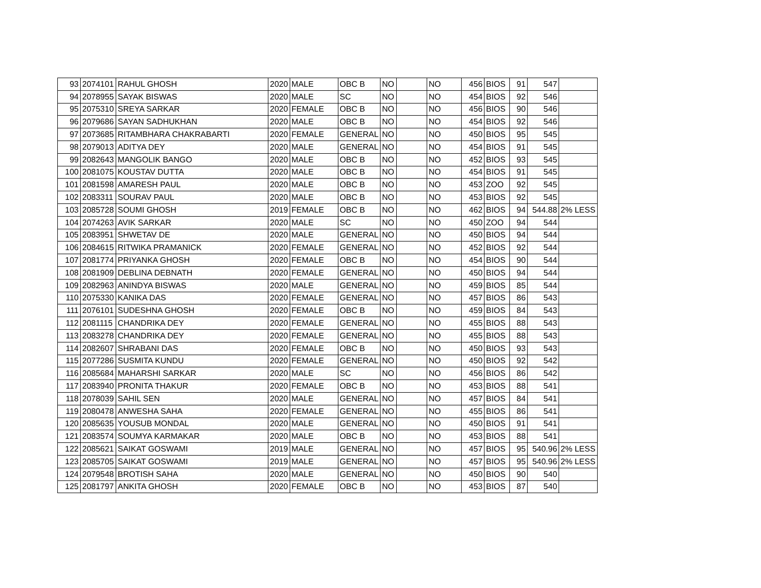| 93 | 2074101 | RAHUL GHOSH | 2020 | MALE | OBC B | NO | | NO | 456 | BIOS | 91 | 547 | |
| 94 | 2078955 | SAYAK BISWAS | 2020 | MALE | SC | NO | | NO | 454 | BIOS | 92 | 546 | |
| 95 | 2075310 | SREYA SARKAR | 2020 | FEMALE | OBC B | NO | | NO | 456 | BIOS | 90 | 546 | |
| 96 | 2079686 | SAYAN SADHUKHAN | 2020 | MALE | OBC B | NO | | NO | 454 | BIOS | 92 | 546 | |
| 97 | 2073685 | RITAMBHARA CHAKRABARTI | 2020 | FEMALE | GENERAL | NO | | NO | 450 | BIOS | 95 | 545 | |
| 98 | 2079013 | ADITYA DEY | 2020 | MALE | GENERAL | NO | | NO | 454 | BIOS | 91 | 545 | |
| 99 | 2082643 | MANGOLIK BANGO | 2020 | MALE | OBC B | NO | | NO | 452 | BIOS | 93 | 545 | |
| 100 | 2081075 | KOUSTAV DUTTA | 2020 | MALE | OBC B | NO | | NO | 454 | BIOS | 91 | 545 | |
| 101 | 2081598 | AMARESH PAUL | 2020 | MALE | OBC B | NO | | NO | 453 | ZOO | 92 | 545 | |
| 102 | 2083311 | SOURAV PAUL | 2020 | MALE | OBC B | NO | | NO | 453 | BIOS | 92 | 545 | |
| 103 | 2085728 | SOUMI GHOSH | 2019 | FEMALE | OBC B | NO | | NO | 462 | BIOS | 94 | 544.88 | 2% LESS |
| 104 | 2074263 | AVIK SARKAR | 2020 | MALE | SC | NO | | NO | 450 | ZOO | 94 | 544 | |
| 105 | 2083951 | SHWETAV DE | 2020 | MALE | GENERAL | NO | | NO | 450 | BIOS | 94 | 544 | |
| 106 | 2084615 | RITWIKA PRAMANICK | 2020 | FEMALE | GENERAL | NO | | NO | 452 | BIOS | 92 | 544 | |
| 107 | 2081774 | PRIYANKA GHOSH | 2020 | FEMALE | OBC B | NO | | NO | 454 | BIOS | 90 | 544 | |
| 108 | 2081909 | DEBLINA DEBNATH | 2020 | FEMALE | GENERAL | NO | | NO | 450 | BIOS | 94 | 544 | |
| 109 | 2082963 | ANINDYA BISWAS | 2020 | MALE | GENERAL | NO | | NO | 459 | BIOS | 85 | 544 | |
| 110 | 2075330 | KANIKA DAS | 2020 | FEMALE | GENERAL | NO | | NO | 457 | BIOS | 86 | 543 | |
| 111 | 2076101 | SUDESHNA GHOSH | 2020 | FEMALE | OBC B | NO | | NO | 459 | BIOS | 84 | 543 | |
| 112 | 2081115 | CHANDRIKA DEY | 2020 | FEMALE | GENERAL | NO | | NO | 455 | BIOS | 88 | 543 | |
| 113 | 2083278 | CHANDRIKA DEY | 2020 | FEMALE | GENERAL | NO | | NO | 455 | BIOS | 88 | 543 | |
| 114 | 2082607 | SHRABANI DAS | 2020 | FEMALE | OBC B | NO | | NO | 450 | BIOS | 93 | 543 | |
| 115 | 2077286 | SUSMITA KUNDU | 2020 | FEMALE | GENERAL | NO | | NO | 450 | BIOS | 92 | 542 | |
| 116 | 2085684 | MAHARSHI SARKAR | 2020 | MALE | SC | NO | | NO | 456 | BIOS | 86 | 542 | |
| 117 | 2083940 | PRONITA THAKUR | 2020 | FEMALE | OBC B | NO | | NO | 453 | BIOS | 88 | 541 | |
| 118 | 2078039 | SAHIL SEN | 2020 | MALE | GENERAL | NO | | NO | 457 | BIOS | 84 | 541 | |
| 119 | 2080478 | ANWESHA SAHA | 2020 | FEMALE | GENERAL | NO | | NO | 455 | BIOS | 86 | 541 | |
| 120 | 2085635 | YOUSUB MONDAL | 2020 | MALE | GENERAL | NO | | NO | 450 | BIOS | 91 | 541 | |
| 121 | 2083574 | SOUMYA KARMAKAR | 2020 | MALE | OBC B | NO | | NO | 453 | BIOS | 88 | 541 | |
| 122 | 2085621 | SAIKAT GOSWAMI | 2019 | MALE | GENERAL | NO | | NO | 457 | BIOS | 95 | 540.96 | 2% LESS |
| 123 | 2085705 | SAIKAT GOSWAMI | 2019 | MALE | GENERAL | NO | | NO | 457 | BIOS | 95 | 540.96 | 2% LESS |
| 124 | 2079548 | BROTISH SAHA | 2020 | MALE | GENERAL | NO | | NO | 450 | BIOS | 90 | 540 | |
| 125 | 2081797 | ANKITA GHOSH | 2020 | FEMALE | OBC B | NO | | NO | 453 | BIOS | 87 | 540 | |